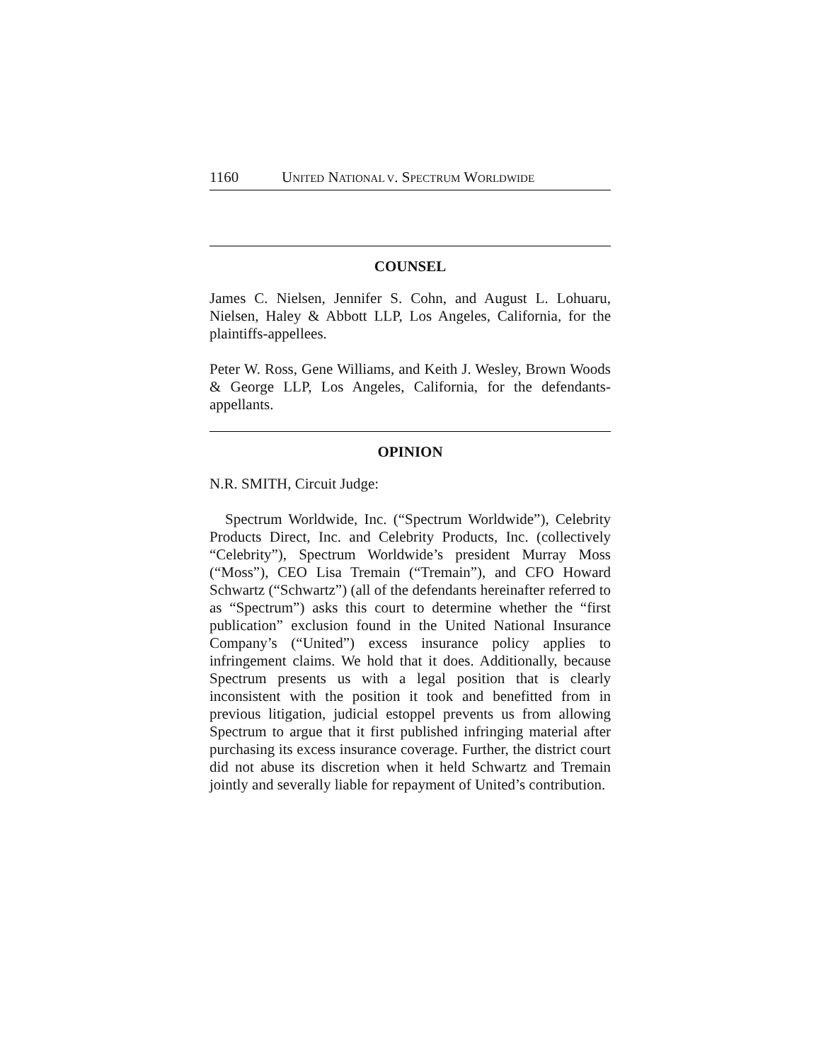1160 UNITED NATIONAL V. SPECTRUM WORLDWIDE
COUNSEL
James C. Nielsen, Jennifer S. Cohn, and August L. Lohuaru, Nielsen, Haley & Abbott LLP, Los Angeles, California, for the plaintiffs-appellees.
Peter W. Ross, Gene Williams, and Keith J. Wesley, Brown Woods & George LLP, Los Angeles, California, for the defendants-appellants.
OPINION
N.R. SMITH, Circuit Judge:
Spectrum Worldwide, Inc. (“Spectrum Worldwide”), Celebrity Products Direct, Inc. and Celebrity Products, Inc. (collectively “Celebrity”), Spectrum Worldwide’s president Murray Moss (“Moss”), CEO Lisa Tremain (“Tremain”), and CFO Howard Schwartz (“Schwartz”) (all of the defendants hereinafter referred to as “Spectrum”) asks this court to determine whether the “first publication” exclusion found in the United National Insurance Company’s (“United”) excess insurance policy applies to infringement claims. We hold that it does. Additionally, because Spectrum presents us with a legal position that is clearly inconsistent with the position it took and benefitted from in previous litigation, judicial estoppel prevents us from allowing Spectrum to argue that it first published infringing material after purchasing its excess insurance coverage. Further, the district court did not abuse its discretion when it held Schwartz and Tremain jointly and severally liable for repayment of United’s contribution.